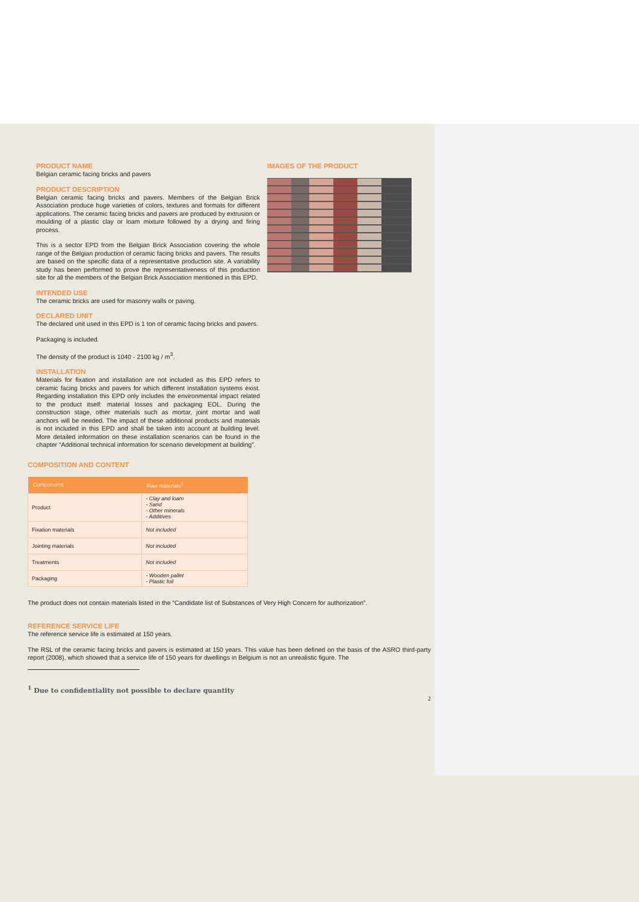PRODUCT NAME
Belgian ceramic facing bricks and pavers
PRODUCT DESCRIPTION
Belgian ceramic facing bricks and pavers. Members of the Belgian Brick Association produce huge varieties of colors, textures and formats for different applications. The ceramic facing bricks and pavers are produced by extrusion or moulding of a plastic clay or loam mixture followed by a drying and firing process.
This is a sector EPD from the Belgian Brick Association covering the whole range of the Belgian production of ceramic facing bricks and pavers. The results are based on the specific data of a representative production site. A variability study has been performed to prove the representativeness of this production site for all the members of the Belgian Brick Association mentioned in this EPD.
INTENDED USE
The ceramic bricks are used for masonry walls or paving.
DECLARED UNIT
The declared unit used in this EPD is 1 ton of ceramic facing bricks and pavers.
Packaging is included.
The density of the product is 1040 - 2100 kg / m<sup>3</sup>.
INSTALLATION
Materials for fixation and installation are not included as this EPD refers to ceramic facing bricks and pavers for which different installation systems exist. Regarding installation this EPD only includes the environmental impact related to the product itself: material losses and packaging EOL. During the construction stage, other materials such as mortar, joint mortar and wall anchors will be needed. The impact of these additional products and materials is not included in this EPD and shall be taken into account at building level. More detailed information on these installation scenarios can be found in the chapter “Additional technical information for scenario development at building”.
IMAGES OF THE PRODUCT
COMPOSITION AND CONTENT
| Components | Raw materials<sup>1</sup> |
| --- | --- |
| Product | - Clay and loam - Sand - Other minerals - Additives |
| Fixation materials | Not included |
| Jointing materials | Not included |
| Treatments | Not included |
| Packaging | - Wooden pallet - Plastic foil |
The product does not contain materials listed in the “Candidate list of Substances of Very High Concern for authorization”.
REFERENCE SERVICE LIFE
The reference service life is estimated at 150 years.
The RSL of the ceramic facing bricks and pavers is estimated at 150 years. This value has been defined on the basis of the ASRO third-party report (2008), which showed that a service life of 150 years for dwellings in Belgium is not an unrealistic figure. The
<sup>1</sup> Due to confidentiality not possible to declare quantity
2